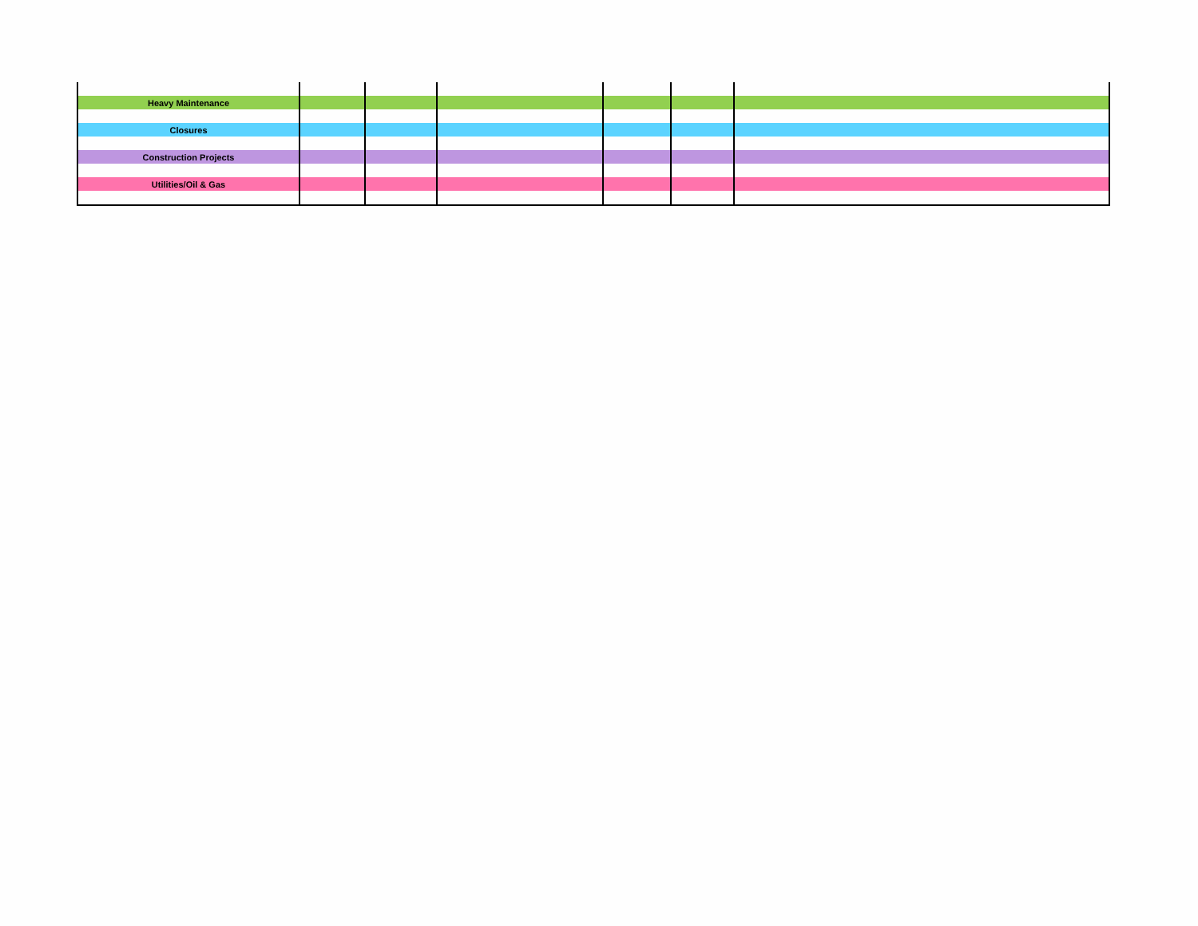| Heavy Maintenance | | | | | | |
| Closures | | | | | | |
| Construction Projects | | | | | | |
| Utilities/Oil & Gas | | | | | | |